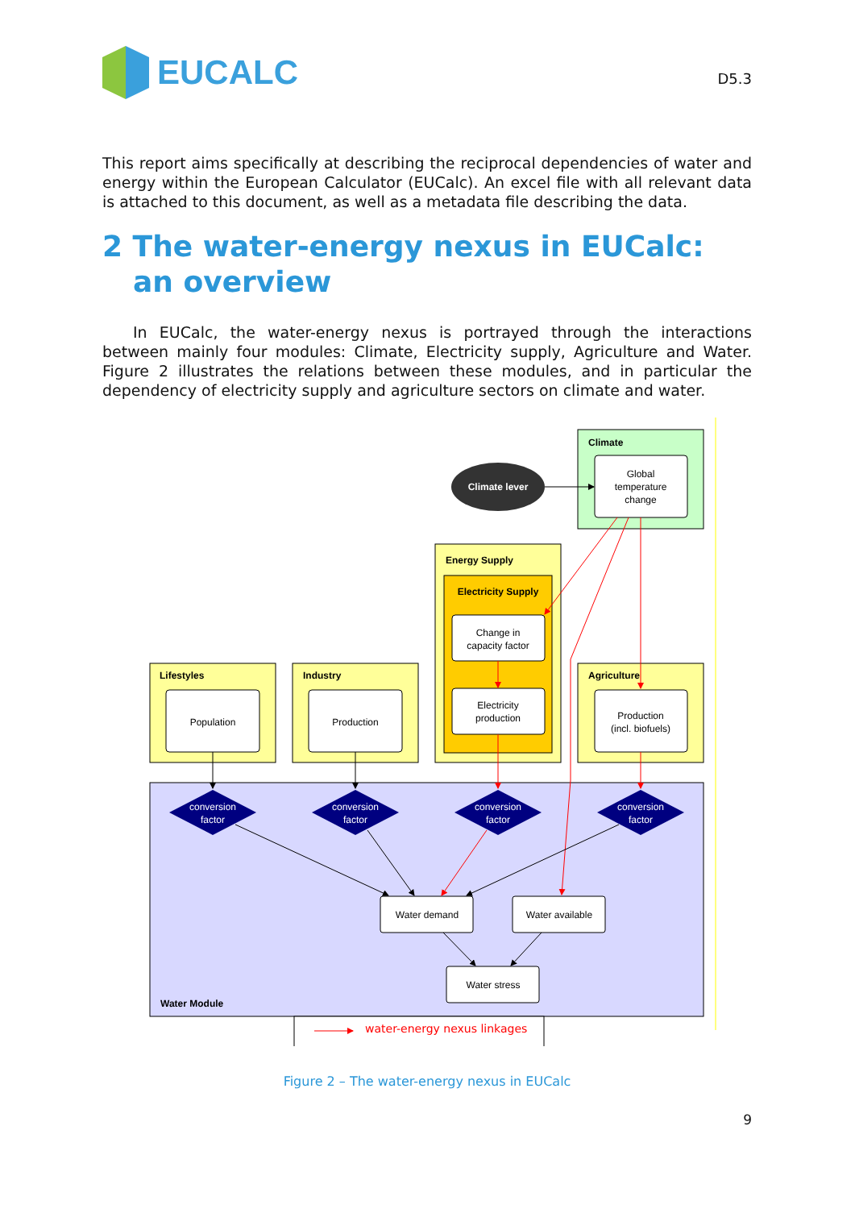EUCALC
D5.3
This report aims specifically at describing the reciprocal dependencies of water and energy within the European Calculator (EUCalc). An excel file with all relevant data is attached to this document, as well as a metadata file describing the data.
2 The water-energy nexus in EUCalc: an overview
In EUCalc, the water-energy nexus is portrayed through the interactions between mainly four modules: Climate, Electricity supply, Agriculture and Water. Figure 2 illustrates the relations between these modules, and in particular the dependency of electricity supply and agriculture sectors on climate and water.
Climate
Global
temperature
change
Climate lever
Energy Supply
Electricity Supply
Change in
capacity factor
Electricity
production
Lifestyles
Population
Industry
Production
Agriculture
Production
(incl. biofuels)
Water Module
conversion
factor
conversion
factor
conversion
factor
conversion
factor
Water demand
Water available
Water stress
water-energy nexus linkages
Figure 2 – The water-energy nexus in EUCalc
9